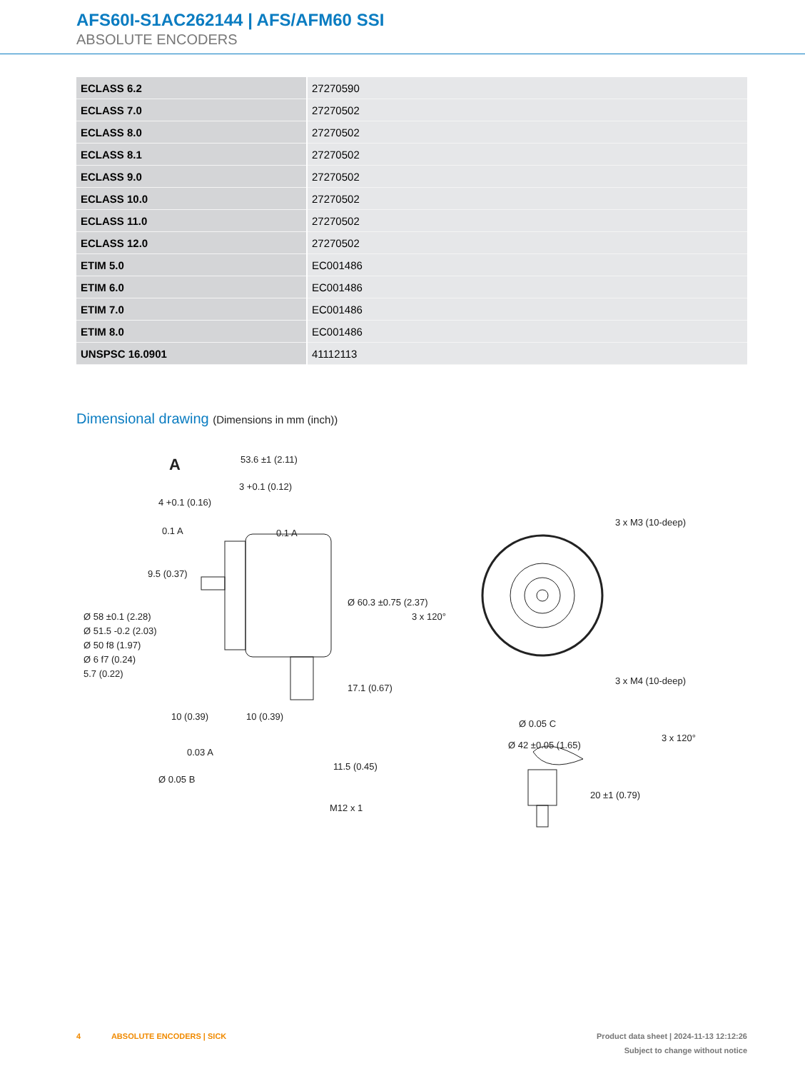AFS60I-S1AC262144 | AFS/AFM60 SSI
ABSOLUTE ENCODERS
| ECLASS 6.2 | 27270590 |
| ECLASS 7.0 | 27270502 |
| ECLASS 8.0 | 27270502 |
| ECLASS 8.1 | 27270502 |
| ECLASS 9.0 | 27270502 |
| ECLASS 10.0 | 27270502 |
| ECLASS 11.0 | 27270502 |
| ECLASS 12.0 | 27270502 |
| ETIM 5.0 | EC001486 |
| ETIM 6.0 | EC001486 |
| ETIM 7.0 | EC001486 |
| ETIM 8.0 | EC001486 |
| UNSPSC 16.0901 | 41112113 |
Dimensional drawing (Dimensions in mm (inch))
A
53.6 ±1 (2.11)
3 +0.1 (0.12)
4 +0.1 (0.16)
0.1 A
0.1 A
9.5 (0.37)
10 (0.39)
10 (0.39)
11.5 (0.45)
M12 x 1
0.03 A
Ø 0.05 B
Ø 58 ±0.1 (2.28)
Ø 51.5 -0.2 (2.03)
Ø 50 f8 (1.97)
Ø 6 f7 (0.24)
5.7 (0.22)
Ø 60.3 ±0.75 (2.37)
17.1 (0.67)
3 x M3 (10-deep)
3 x M4 (10-deep)
3 x 120°
3 x 120°
Ø 42 ±0.05 (1.65)
Ø 0.05 C
20 ±1 (0.79)
4 ABSOLUTE ENCODERS | SICK
Product data sheet | 2024-11-13 12:12:26
Subject to change without notice